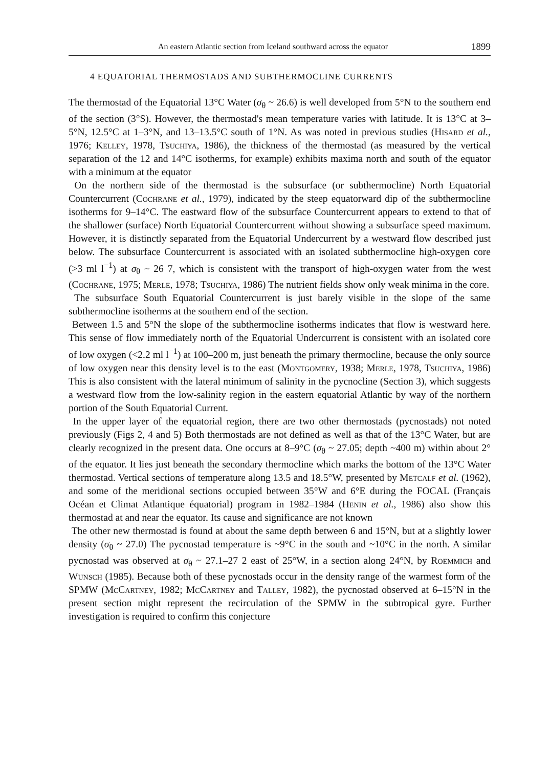An eastern Atlantic section from Iceland southward across the equator 1899
4 EQUATORIAL THERMOSTADS AND SUBTHERMOCLINE CURRENTS
The thermostad of the Equatorial 13°C Water (σ<sub>θ</sub> ~ 26.6) is well developed from 5°N to the southern end of the section (3°S). However, the thermostad's mean temperature varies with latitude. It is 13°C at 3–5°N, 12.5°C at 1–3°N, and 13–13.5°C south of 1°N. As was noted in previous studies (Hisard et al., 1976; Kelley, 1978, Tsuchiya, 1986), the thickness of the thermostad (as measured by the vertical separation of the 12 and 14°C isotherms, for example) exhibits maxima north and south of the equator with a minimum at the equator
On the northern side of the thermostad is the subsurface (or subthermocline) North Equatorial Countercurrent (Cochrane et al., 1979), indicated by the steep equatorward dip of the subthermocline isotherms for 9–14°C. The eastward flow of the subsurface Countercurrent appears to extend to that of the shallower (surface) North Equatorial Countercurrent without showing a subsurface speed maximum. However, it is distinctly separated from the Equatorial Undercurrent by a westward flow described just below. The subsurface Countercurrent is associated with an isolated subthermocline high-oxygen core (>3 ml l<sup>−1</sup>) at σ<sub>θ</sub> ~ 26 7, which is consistent with the transport of high-oxygen water from the west (Cochrane, 1975; Merle, 1978; Tsuchiya, 1986) The nutrient fields show only weak minima in the core.
The subsurface South Equatorial Countercurrent is just barely visible in the slope of the same subthermocline isotherms at the southern end of the section.
Between 1.5 and 5°N the slope of the subthermocline isotherms indicates that flow is westward here. This sense of flow immediately north of the Equatorial Undercurrent is consistent with an isolated core of low oxygen (<2.2 ml l<sup>−1</sup>) at 100–200 m, just beneath the primary thermocline, because the only source of low oxygen near this density level is to the east (Montgomery, 1938; Merle, 1978, Tsuchiya, 1986) This is also consistent with the lateral minimum of salinity in the pycnocline (Section 3), which suggests a westward flow from the low-salinity region in the eastern equatorial Atlantic by way of the northern portion of the South Equatorial Current.
In the upper layer of the equatorial region, there are two other thermostads (pycnostads) not noted previously (Figs 2, 4 and 5) Both thermostads are not defined as well as that of the 13°C Water, but are clearly recognized in the present data. One occurs at 8–9°C (σ<sub>θ</sub> ~ 27.05; depth ~400 m) within about 2° of the equator. It lies just beneath the secondary thermocline which marks the bottom of the 13°C Water thermostad. Vertical sections of temperature along 13.5 and 18.5°W, presented by Metcalf et al. (1962), and some of the meridional sections occupied between 35°W and 6°E during the FOCAL (Français Océan et Climat Atlantique équatorial) program in 1982–1984 (Henin et al., 1986) also show this thermostad at and near the equator. Its cause and significance are not known
The other new thermostad is found at about the same depth between 6 and 15°N, but at a slightly lower density (σ<sub>θ</sub> ~ 27.0) The pycnostad temperature is ~9°C in the south and ~10°C in the north. A similar pycnostad was observed at σ<sub>θ</sub> ~ 27.1–27 2 east of 25°W, in a section along 24°N, by Roemmich and Wunsch (1985). Because both of these pycnostads occur in the density range of the warmest form of the SPMW (McCartney, 1982; McCartney and Talley, 1982), the pycnostad observed at 6–15°N in the present section might represent the recirculation of the SPMW in the subtropical gyre. Further investigation is required to confirm this conjecture